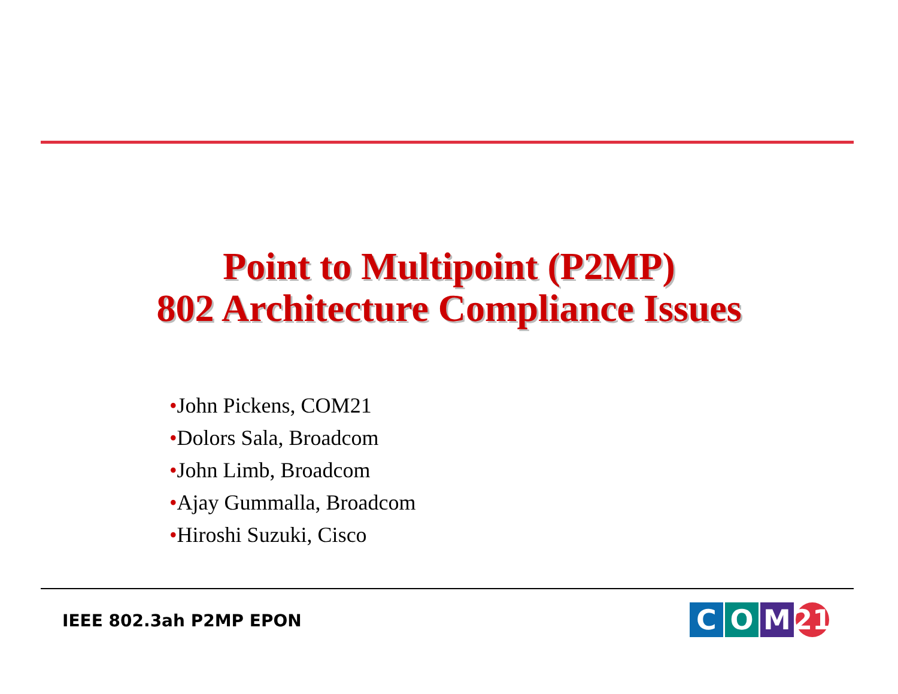Point to Multipoint (P2MP)
802 Architecture Compliance Issues
•John Pickens, COM21
•Dolors Sala, Broadcom
•John Limb, Broadcom
•Ajay Gummalla, Broadcom
•Hiroshi Suzuki, Cisco
IEEE 802.3ah P2MP EPON
C O M 21